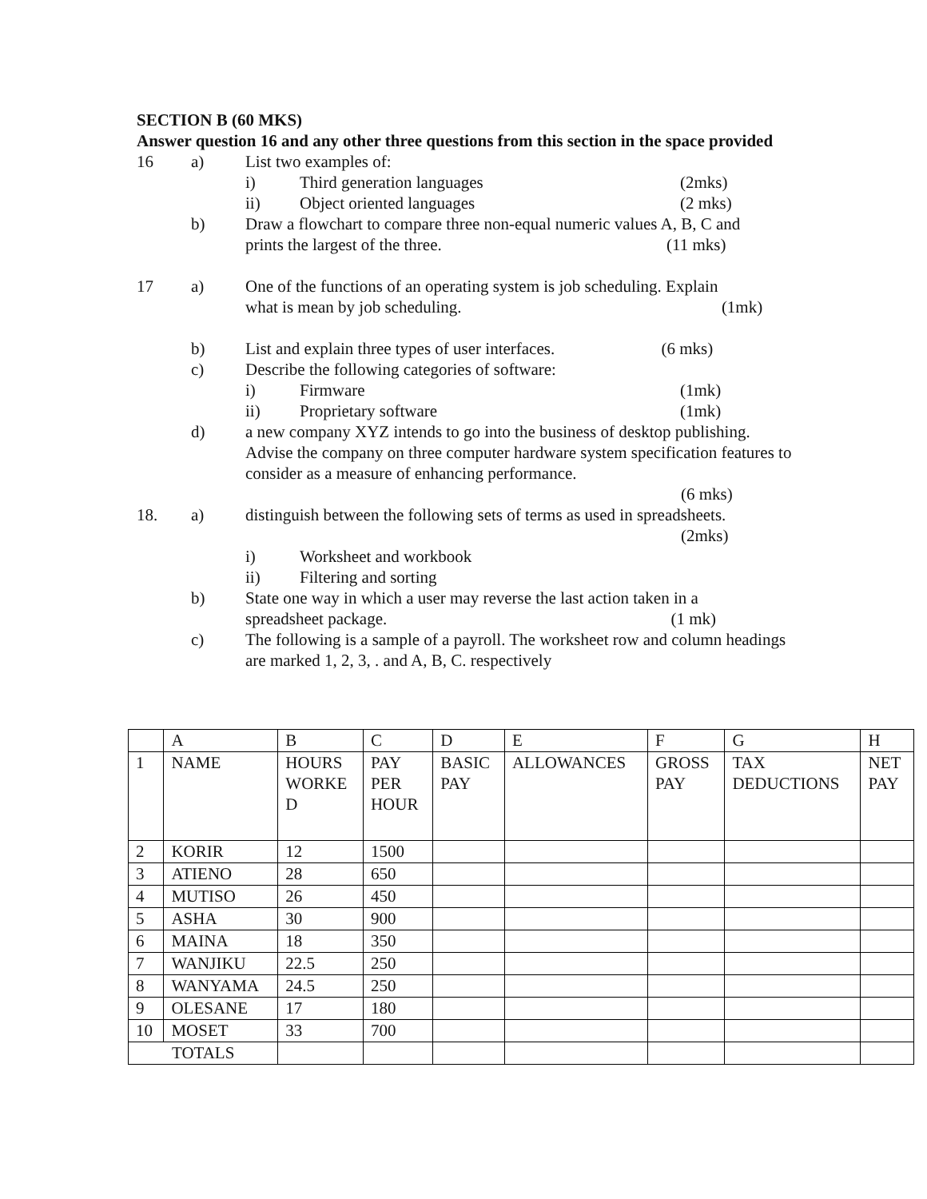SECTION B (60 MKS)
Answer question 16 and any other three questions from this section in the space provided
16 a) List two examples of:
i) Third generation languages (2mks)
ii) Object oriented languages (2 mks)
b) Draw a flowchart to compare three non-equal numeric values A, B, C and
prints the largest of the three. (11 mks)
17 a) One of the functions of an operating system is job scheduling. Explain
what is mean by job scheduling. (1mk)
b) List and explain three types of user interfaces. (6 mks)
c) Describe the following categories of software:
i) Firmware (1mk)
ii) Proprietary software (1mk)
d) a new company XYZ intends to go into the business of desktop publishing. Advise the company on three computer hardware system specification features to consider as a measure of enhancing performance.
(6 mks)
18. a) distinguish between the following sets of terms as used in spreadsheets.
(2mks)
i) Worksheet and workbook
ii) Filtering and sorting
b) State one way in which a user may reverse the last action taken in a
spreadsheet package. (1 mk)
c) The following is a sample of a payroll. The worksheet row and column headings are marked 1, 2, 3, . and A, B, C. respectively
| | A | B | C | D | E | F | G | H |
| 1 | NAME | HOURS WORKE D | PAY PER HOUR | BASIC PAY | ALLOWANCES | GROSS PAY | TAX DEDUCTIONS | NET PAY |
| 2 | KORIR | 12 | 1500 | | | | | |
| 3 | ATIENO | 28 | 650 | | | | | |
| 4 | MUTISO | 26 | 450 | | | | | |
| 5 | ASHA | 30 | 900 | | | | | |
| 6 | MAINA | 18 | 350 | | | | | |
| 7 | WANJIKU | 22.5 | 250 | | | | | |
| 8 | WANYAMA | 24.5 | 250 | | | | | |
| 9 | OLESANE | 17 | 180 | | | | | |
| 10 | MOSET | 33 | 700 | | | | | |
| TOTALS | | | | | | | | |